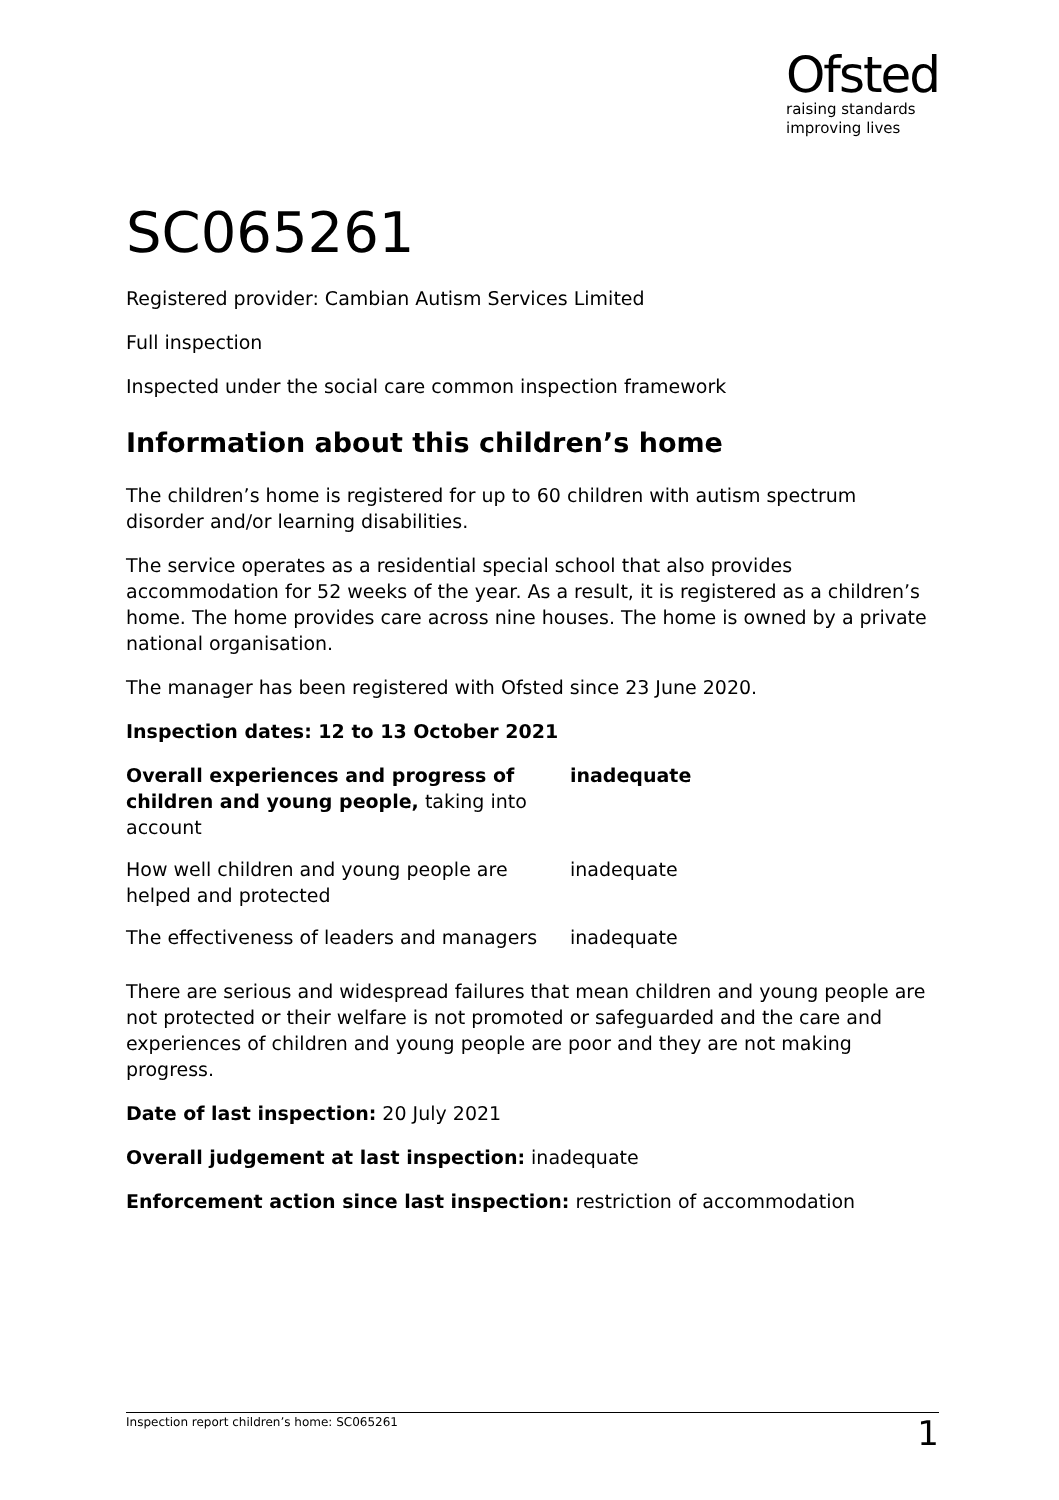Ofsted
raising standards
improving lives
SC065261
Registered provider: Cambian Autism Services Limited
Full inspection
Inspected under the social care common inspection framework
Information about this children’s home
The children’s home is registered for up to 60 children with autism spectrum disorder and/or learning disabilities.
The service operates as a residential special school that also provides accommodation for 52 weeks of the year. As a result, it is registered as a children’s home. The home provides care across nine houses. The home is owned by a private national organisation.
The manager has been registered with Ofsted since 23 June 2020.
Inspection dates: 12 to 13 October 2021
| Overall experiences and progress of children and young people, taking into account | inadequate |
| How well children and young people are helped and protected | inadequate |
| The effectiveness of leaders and managers | inadequate |
There are serious and widespread failures that mean children and young people are not protected or their welfare is not promoted or safeguarded and the care and experiences of children and young people are poor and they are not making progress.
Date of last inspection: 20 July 2021
Overall judgement at last inspection: inadequate
Enforcement action since last inspection: restriction of accommodation
Inspection report children’s home: SC065261 1